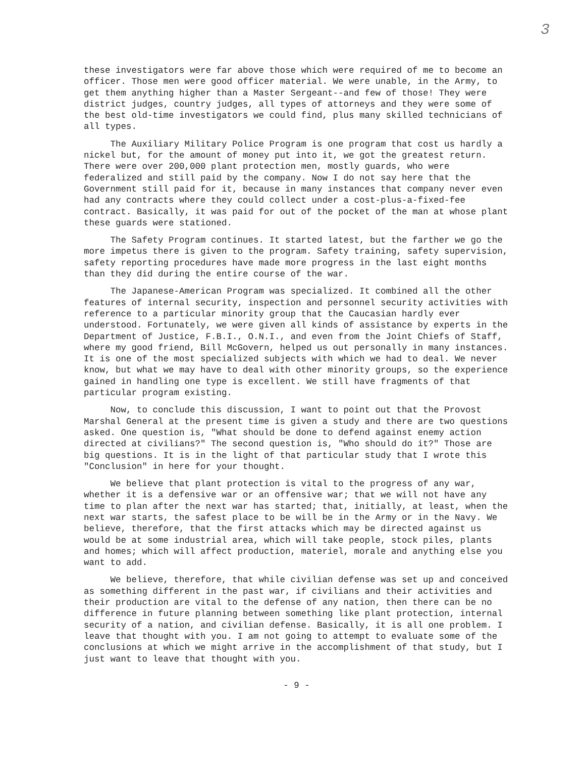3
these investigators were far above those which were required of me to become an officer. Those men were good officer material. We were unable, in the Army, to get them anything higher than a Master Sergeant--and few of those! They were district judges, country judges, all types of attorneys and they were some of the best old-time investigators we could find, plus many skilled technicians of all types.
The Auxiliary Military Police Program is one program that cost us hardly a nickel but, for the amount of money put into it, we got the greatest return. There were over 200,000 plant protection men, mostly guards, who were federalized and still paid by the company. Now I do not say here that the Government still paid for it, because in many instances that company never even had any contracts where they could collect under a cost-plus-a-fixed-fee contract. Basically, it was paid for out of the pocket of the man at whose plant these guards were stationed.
The Safety Program continues. It started latest, but the farther we go the more impetus there is given to the program. Safety training, safety supervision, safety reporting procedures have made more progress in the last eight months than they did during the entire course of the war.
The Japanese-American Program was specialized. It combined all the other features of internal security, inspection and personnel security activities with reference to a particular minority group that the Caucasian hardly ever understood. Fortunately, we were given all kinds of assistance by experts in the Department of Justice, F.B.I., O.N.I., and even from the Joint Chiefs of Staff, where my good friend, Bill McGovern, helped us out personally in many instances. It is one of the most specialized subjects with which we had to deal. We never know, but what we may have to deal with other minority groups, so the experience gained in handling one type is excellent. We still have fragments of that particular program existing.
Now, to conclude this discussion, I want to point out that the Provost Marshal General at the present time is given a study and there are two questions asked. One question is, "What should be done to defend against enemy action directed at civilians?" The second question is, "Who should do it?" Those are big questions. It is in the light of that particular study that I wrote this "Conclusion" in here for your thought.
We believe that plant protection is vital to the progress of any war, whether it is a defensive war or an offensive war; that we will not have any time to plan after the next war has started; that, initially, at least, when the next war starts, the safest place to be will be in the Army or in the Navy. We believe, therefore, that the first attacks which may be directed against us would be at some industrial area, which will take people, stock piles, plants and homes; which will affect production, materiel, morale and anything else you want to add.
We believe, therefore, that while civilian defense was set up and conceived as something different in the past war, if civilians and their activities and their production are vital to the defense of any nation, then there can be no difference in future planning between something like plant protection, internal security of a nation, and civilian defense. Basically, it is all one problem. I leave that thought with you. I am not going to attempt to evaluate some of the conclusions at which we might arrive in the accomplishment of that study, but I just want to leave that thought with you.
- 9 -